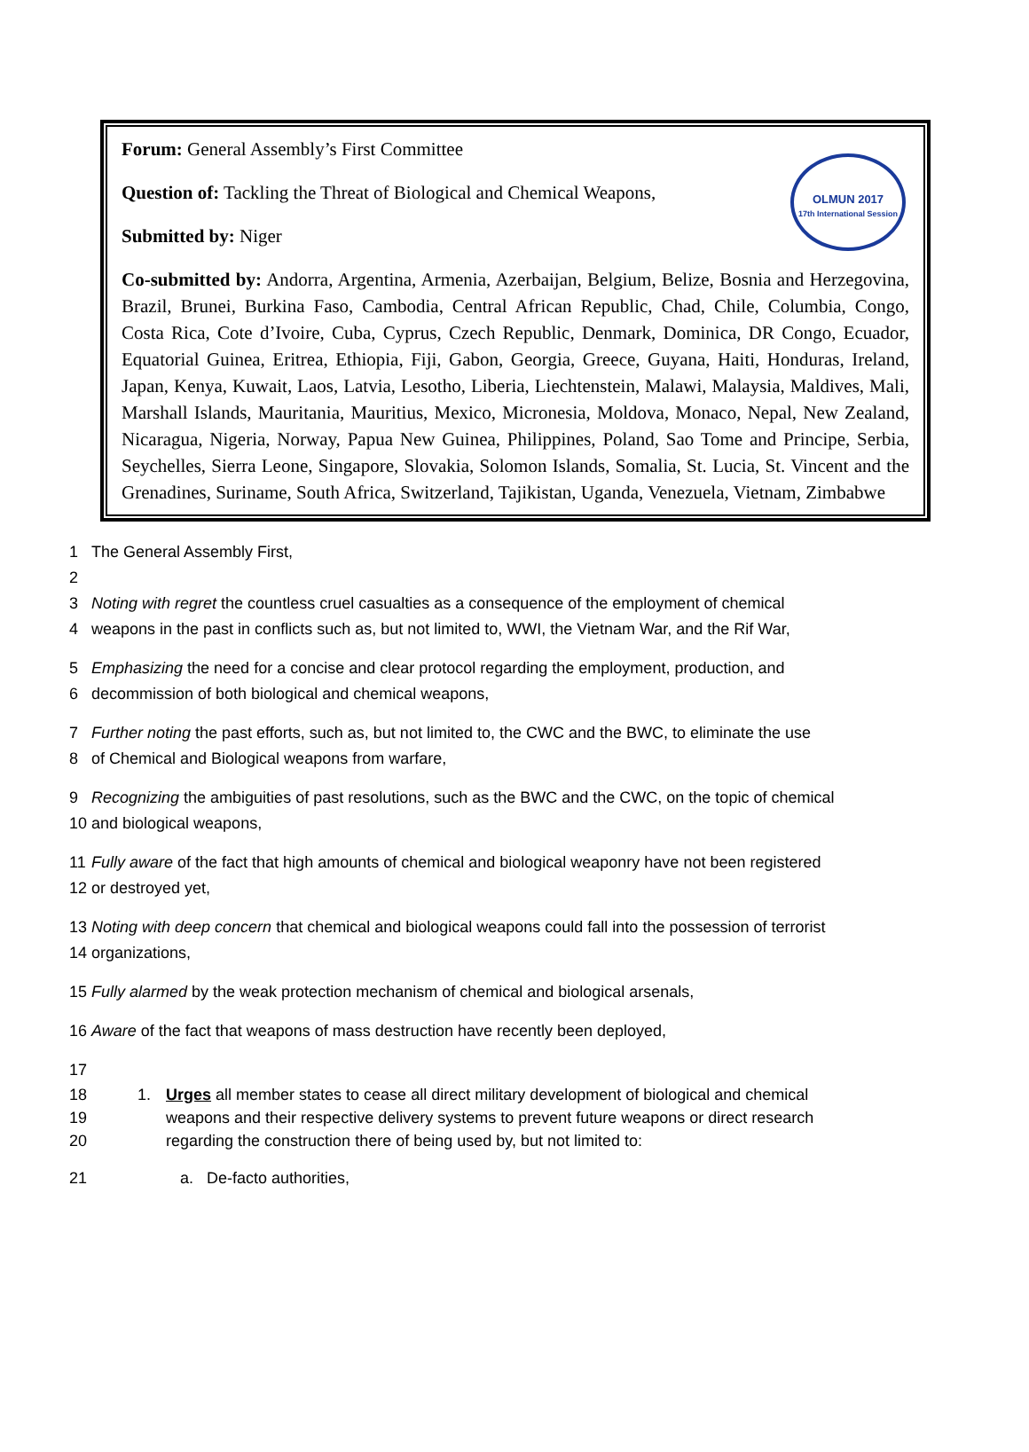OLMUN 2017
17th International Session
Forum: General Assembly’s First Committee
Question of: Tackling the Threat of Biological and Chemical Weapons,
Submitted by: Niger
Co-submitted by: Andorra, Argentina, Armenia, Azerbaijan, Belgium, Belize, Bosnia and Herzegovina, Brazil, Brunei, Burkina Faso, Cambodia, Central African Republic, Chad, Chile, Columbia, Congo, Costa Rica, Cote d’Ivoire, Cuba, Cyprus, Czech Republic, Denmark, Dominica, DR Congo, Ecuador, Equatorial Guinea, Eritrea, Ethiopia, Fiji, Gabon, Georgia, Greece, Guyana, Haiti, Honduras, Ireland, Japan, Kenya, Kuwait, Laos, Latvia, Lesotho, Liberia, Liechtenstein, Malawi, Malaysia, Maldives, Mali, Marshall Islands, Mauritania, Mauritius, Mexico, Micronesia, Moldova, Monaco, Nepal, New Zealand, Nicaragua, Nigeria, Norway, Papua New Guinea, Philippines, Poland, Sao Tome and Principe, Serbia, Seychelles, Sierra Leone, Singapore, Slovakia, Solomon Islands, Somalia, St. Lucia, St. Vincent and the Grenadines, Suriname, South Africa, Switzerland, Tajikistan, Uganda, Venezuela, Vietnam, Zimbabwe
1 The General Assembly First,
2
3 Noting with regret the countless cruel casualties as a consequence of the employment of chemical
4 weapons in the past in conflicts such as, but not limited to, WWI, the Vietnam War, and the Rif War,
5 Emphasizing the need for a concise and clear protocol regarding the employment, production, and
6 decommission of both biological and chemical weapons,
7 Further noting the past efforts, such as, but not limited to, the CWC and the BWC, to eliminate the use
8 of Chemical and Biological weapons from warfare,
9 Recognizing the ambiguities of past resolutions, such as the BWC and the CWC, on the topic of chemical
10 and biological weapons,
11 Fully aware of the fact that high amounts of chemical and biological weaponry have not been registered
12 or destroyed yet,
13 Noting with deep concern that chemical and biological weapons could fall into the possession of terrorist
14 organizations,
15 Fully alarmed by the weak protection mechanism of chemical and biological arsenals,
16 Aware of the fact that weapons of mass destruction have recently been deployed,
17
18
19
20 1. Urges all member states to cease all direct military development of biological and chemical weapons and their respective delivery systems to prevent future weapons or direct research regarding the construction there of being used by, but not limited to:
21 a. De-facto authorities,